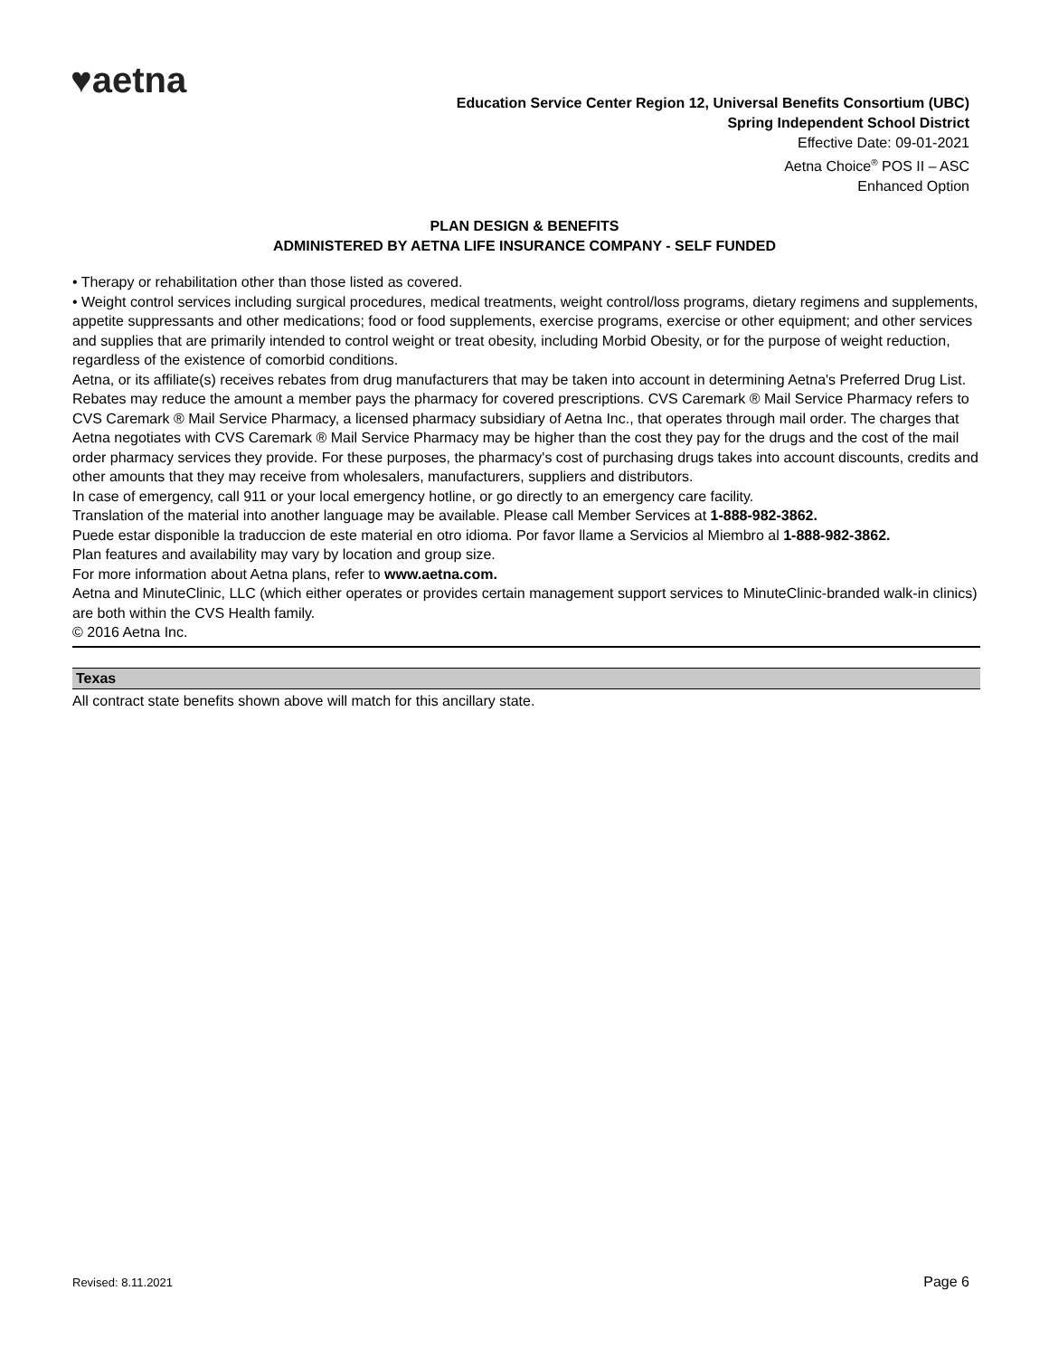♥aetna
Education Service Center Region 12, Universal Benefits Consortium (UBC)
Spring Independent School District
Effective Date: 09-01-2021
Aetna Choice<sup>®</sup> POS II – ASC
Enhanced Option
PLAN DESIGN & BENEFITS
ADMINISTERED BY AETNA LIFE INSURANCE COMPANY - SELF FUNDED
• Therapy or rehabilitation other than those listed as covered.
• Weight control services including surgical procedures, medical treatments, weight control/loss programs, dietary regimens and supplements, appetite suppressants and other medications; food or food supplements, exercise programs, exercise or other equipment; and other services and supplies that are primarily intended to control weight or treat obesity, including Morbid Obesity, or for the purpose of weight reduction, regardless of the existence of comorbid conditions.
Aetna, or its affiliate(s) receives rebates from drug manufacturers that may be taken into account in determining Aetna's Preferred Drug List. Rebates may reduce the amount a member pays the pharmacy for covered prescriptions. CVS Caremark ® Mail Service Pharmacy refers to CVS Caremark ® Mail Service Pharmacy, a licensed pharmacy subsidiary of Aetna Inc., that operates through mail order. The charges that Aetna negotiates with CVS Caremark ® Mail Service Pharmacy may be higher than the cost they pay for the drugs and the cost of the mail order pharmacy services they provide. For these purposes, the pharmacy's cost of purchasing drugs takes into account discounts, credits and other amounts that they may receive from wholesalers, manufacturers, suppliers and distributors.
In case of emergency, call 911 or your local emergency hotline, or go directly to an emergency care facility.
Translation of the material into another language may be available. Please call Member Services at 1-888-982-3862.
Puede estar disponible la traduccion de este material en otro idioma. Por favor llame a Servicios al Miembro al 1-888-982-3862.
Plan features and availability may vary by location and group size.
For more information about Aetna plans, refer to www.aetna.com.
Aetna and MinuteClinic, LLC (which either operates or provides certain management support services to MinuteClinic-branded walk-in clinics) are both within the CVS Health family.
© 2016 Aetna Inc.
Texas
All contract state benefits shown above will match for this ancillary state.
Revised: 8.11.2021 Page 6